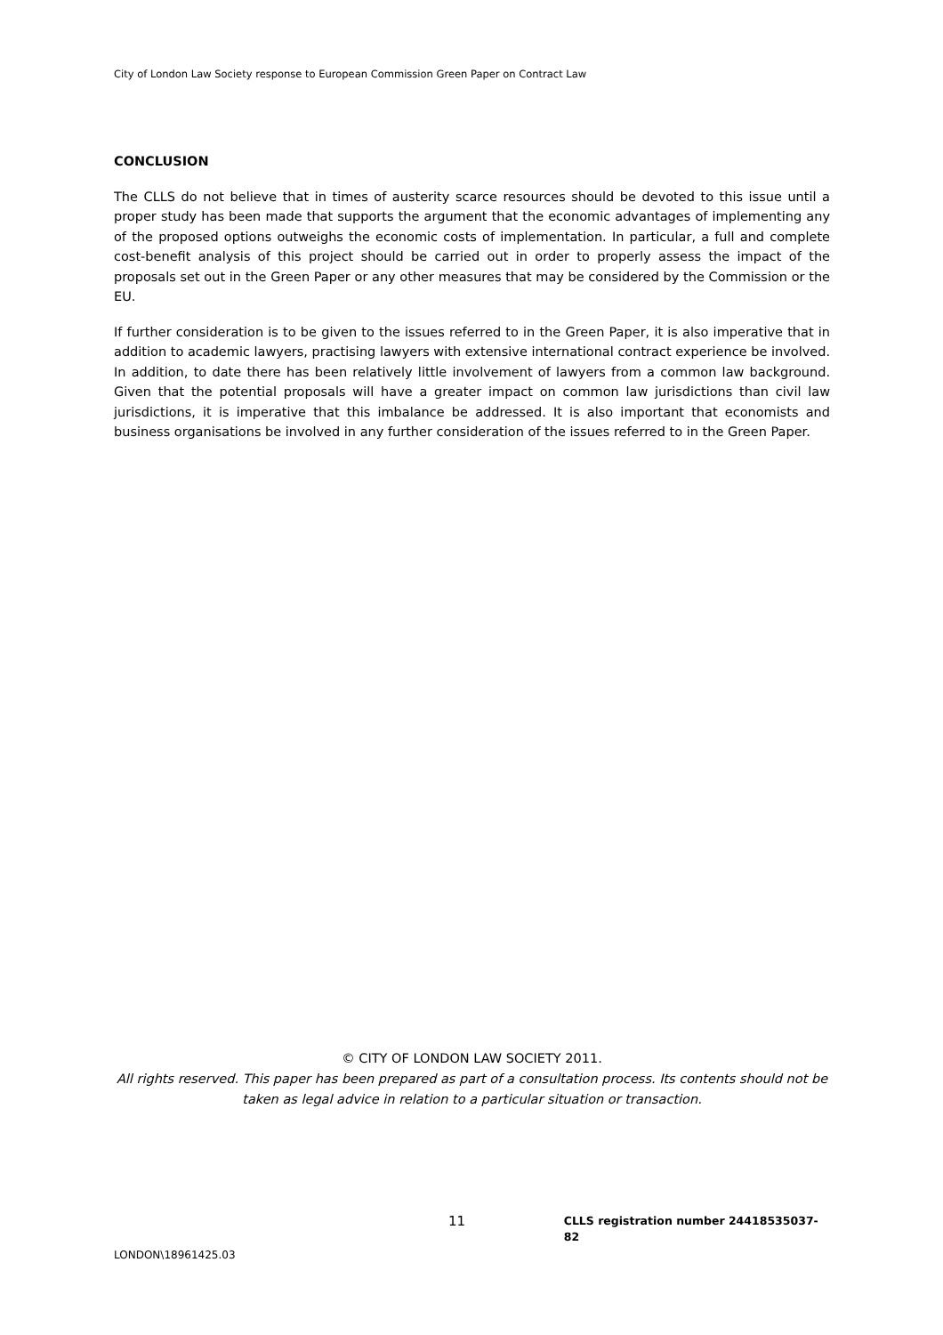City of London Law Society response to European Commission Green Paper on Contract Law
CONCLUSION
The CLLS do not believe that in times of austerity scarce resources should be devoted to this issue until a proper study has been made that supports the argument that the economic advantages of implementing any of the proposed options outweighs the economic costs of implementation. In particular, a full and complete cost-benefit analysis of this project should be carried out in order to properly assess the impact of the proposals set out in the Green Paper or any other measures that may be considered by the Commission or the EU.
If further consideration is to be given to the issues referred to in the Green Paper, it is also imperative that in addition to academic lawyers, practising lawyers with extensive international contract experience be involved. In addition, to date there has been relatively little involvement of lawyers from a common law background. Given that the potential proposals will have a greater impact on common law jurisdictions than civil law jurisdictions, it is imperative that this imbalance be addressed. It is also important that economists and business organisations be involved in any further consideration of the issues referred to in the Green Paper.
© CITY OF LONDON LAW SOCIETY 2011.
All rights reserved. This paper has been prepared as part of a consultation process. Its contents should not be taken as legal advice in relation to a particular situation or transaction.
11
CLLS registration number 24418535037-82
LONDON\18961425.03